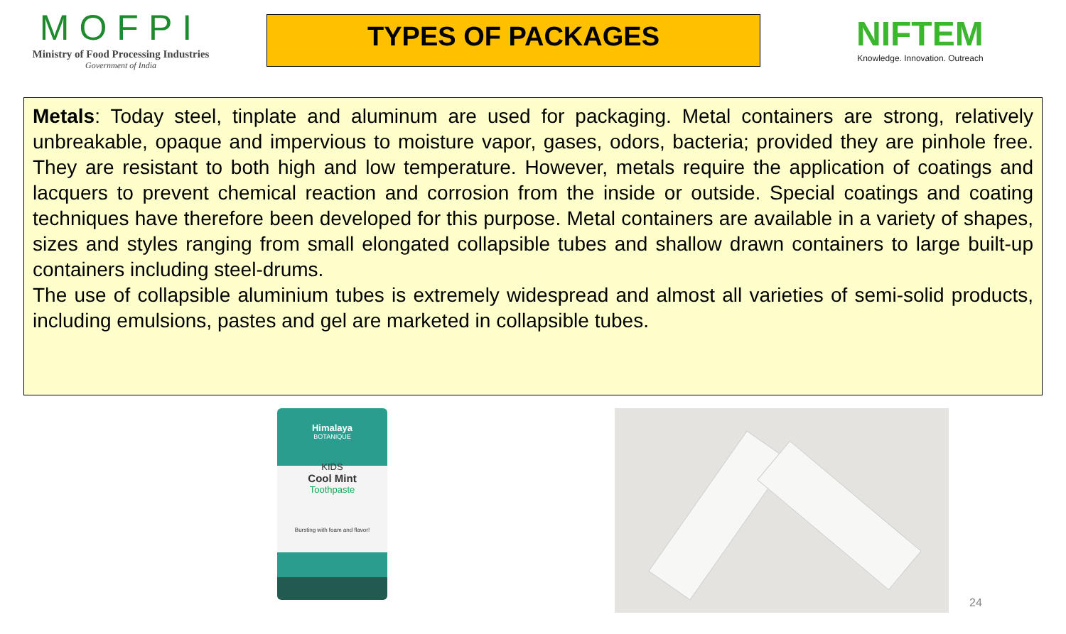MOFPI
Ministry of Food Processing Industries
Government of India
TYPES OF PACKAGES
NIFTEM
Knowledge. Innovation. Outreach
Metals: Today steel, tinplate and aluminum are used for packaging. Metal containers are strong, relatively unbreakable, opaque and impervious to moisture vapor, gases, odors, bacteria; provided they are pinhole free. They are resistant to both high and low temperature. However, metals require the application of coatings and lacquers to prevent chemical reaction and corrosion from the inside or outside. Special coatings and coating techniques have therefore been developed for this purpose. Metal containers are available in a variety of shapes, sizes and styles ranging from small elongated collapsible tubes and shallow drawn containers to large built-up containers including steel-drums.
The use of collapsible aluminium tubes is extremely widespread and almost all varieties of semi-solid products, including emulsions, pastes and gel are marketed in collapsible tubes.
Himalaya
BOTANIQUE
KIDS
Cool Mint
Toothpaste
Bursting with foam and flavor!
24